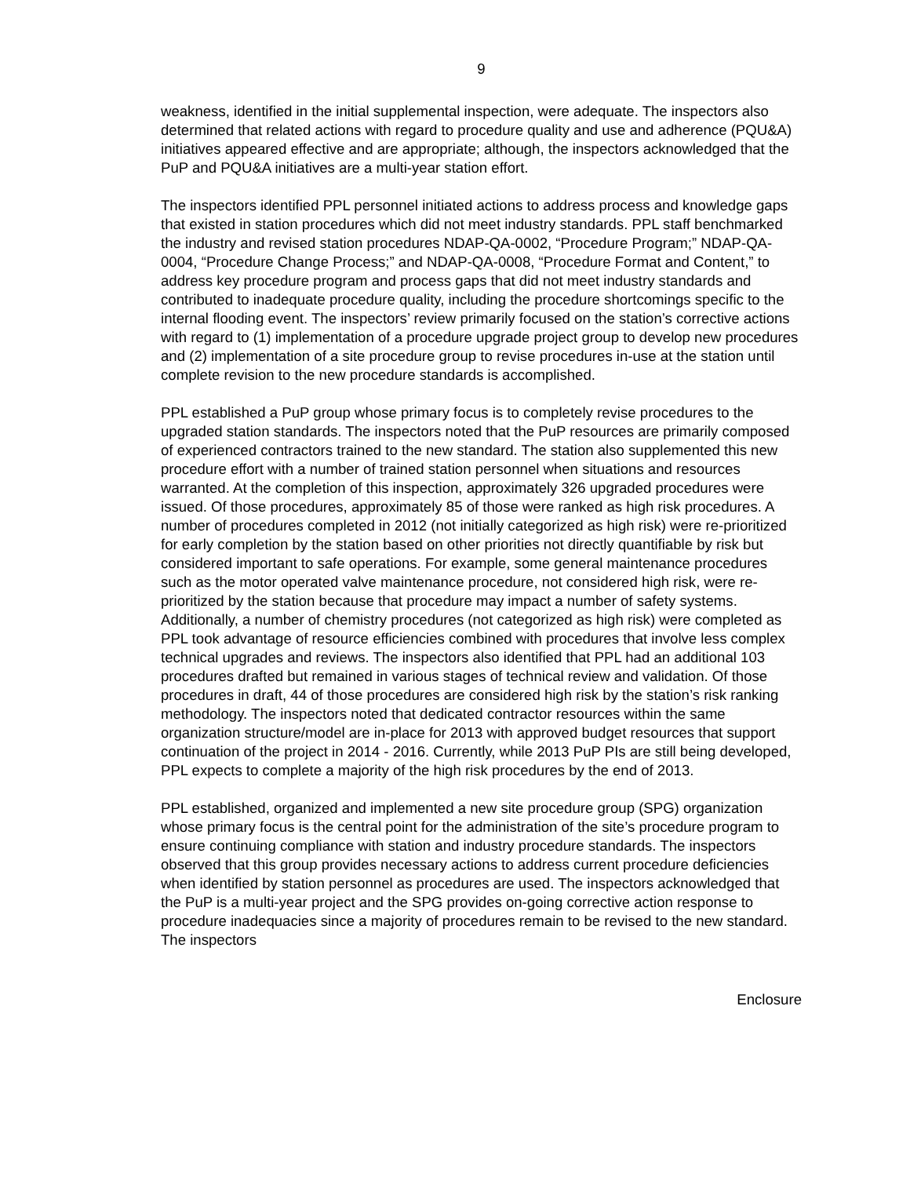9
weakness, identified in the initial supplemental inspection, were adequate. The inspectors also determined that related actions with regard to procedure quality and use and adherence (PQU&A) initiatives appeared effective and are appropriate; although, the inspectors acknowledged that the PuP and PQU&A initiatives are a multi-year station effort.
The inspectors identified PPL personnel initiated actions to address process and knowledge gaps that existed in station procedures which did not meet industry standards. PPL staff benchmarked the industry and revised station procedures NDAP-QA-0002, “Procedure Program;” NDAP-QA-0004, “Procedure Change Process;” and NDAP-QA-0008, “Procedure Format and Content,” to address key procedure program and process gaps that did not meet industry standards and contributed to inadequate procedure quality, including the procedure shortcomings specific to the internal flooding event. The inspectors’ review primarily focused on the station’s corrective actions with regard to (1) implementation of a procedure upgrade project group to develop new procedures and (2) implementation of a site procedure group to revise procedures in-use at the station until complete revision to the new procedure standards is accomplished.
PPL established a PuP group whose primary focus is to completely revise procedures to the upgraded station standards. The inspectors noted that the PuP resources are primarily composed of experienced contractors trained to the new standard. The station also supplemented this new procedure effort with a number of trained station personnel when situations and resources warranted. At the completion of this inspection, approximately 326 upgraded procedures were issued. Of those procedures, approximately 85 of those were ranked as high risk procedures. A number of procedures completed in 2012 (not initially categorized as high risk) were re-prioritized for early completion by the station based on other priorities not directly quantifiable by risk but considered important to safe operations. For example, some general maintenance procedures such as the motor operated valve maintenance procedure, not considered high risk, were re-prioritized by the station because that procedure may impact a number of safety systems. Additionally, a number of chemistry procedures (not categorized as high risk) were completed as PPL took advantage of resource efficiencies combined with procedures that involve less complex technical upgrades and reviews. The inspectors also identified that PPL had an additional 103 procedures drafted but remained in various stages of technical review and validation. Of those procedures in draft, 44 of those procedures are considered high risk by the station’s risk ranking methodology. The inspectors noted that dedicated contractor resources within the same organization structure/model are in-place for 2013 with approved budget resources that support continuation of the project in 2014 - 2016. Currently, while 2013 PuP PIs are still being developed, PPL expects to complete a majority of the high risk procedures by the end of 2013.
PPL established, organized and implemented a new site procedure group (SPG) organization whose primary focus is the central point for the administration of the site’s procedure program to ensure continuing compliance with station and industry procedure standards. The inspectors observed that this group provides necessary actions to address current procedure deficiencies when identified by station personnel as procedures are used. The inspectors acknowledged that the PuP is a multi-year project and the SPG provides on-going corrective action response to procedure inadequacies since a majority of procedures remain to be revised to the new standard. The inspectors
Enclosure